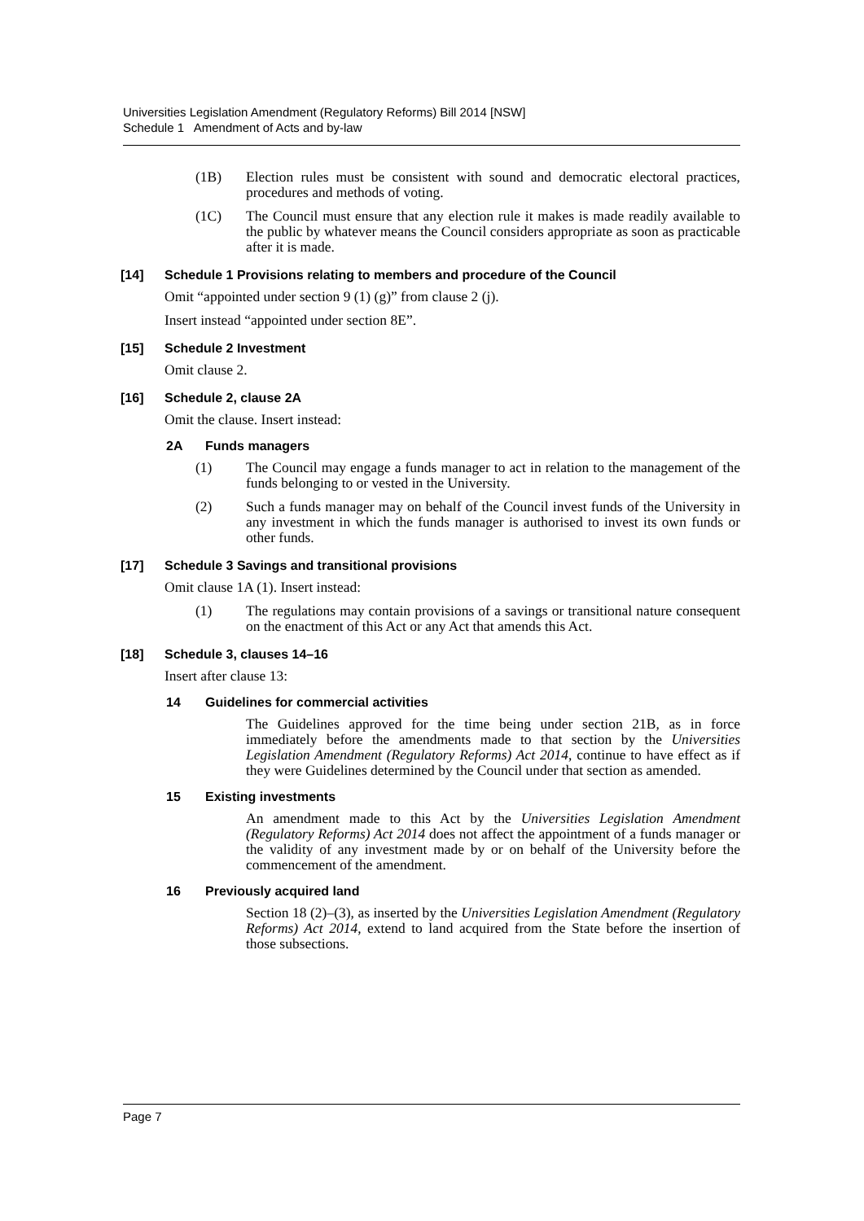Universities Legislation Amendment (Regulatory Reforms) Bill 2014 [NSW]
Schedule 1 Amendment of Acts and by-law
(1B) Election rules must be consistent with sound and democratic electoral practices, procedures and methods of voting.
(1C) The Council must ensure that any election rule it makes is made readily available to the public by whatever means the Council considers appropriate as soon as practicable after it is made.
[14] Schedule 1 Provisions relating to members and procedure of the Council
Omit “appointed under section 9 (1) (g)” from clause 2 (j).
Insert instead “appointed under section 8E”.
[15] Schedule 2 Investment
Omit clause 2.
[16] Schedule 2, clause 2A
Omit the clause. Insert instead:
2A Funds managers
(1) The Council may engage a funds manager to act in relation to the management of the funds belonging to or vested in the University.
(2) Such a funds manager may on behalf of the Council invest funds of the University in any investment in which the funds manager is authorised to invest its own funds or other funds.
[17] Schedule 3 Savings and transitional provisions
Omit clause 1A (1). Insert instead:
(1) The regulations may contain provisions of a savings or transitional nature consequent on the enactment of this Act or any Act that amends this Act.
[18] Schedule 3, clauses 14–16
Insert after clause 13:
14 Guidelines for commercial activities
The Guidelines approved for the time being under section 21B, as in force immediately before the amendments made to that section by the Universities Legislation Amendment (Regulatory Reforms) Act 2014, continue to have effect as if they were Guidelines determined by the Council under that section as amended.
15 Existing investments
An amendment made to this Act by the Universities Legislation Amendment (Regulatory Reforms) Act 2014 does not affect the appointment of a funds manager or the validity of any investment made by or on behalf of the University before the commencement of the amendment.
16 Previously acquired land
Section 18 (2)–(3), as inserted by the Universities Legislation Amendment (Regulatory Reforms) Act 2014, extend to land acquired from the State before the insertion of those subsections.
Page 7